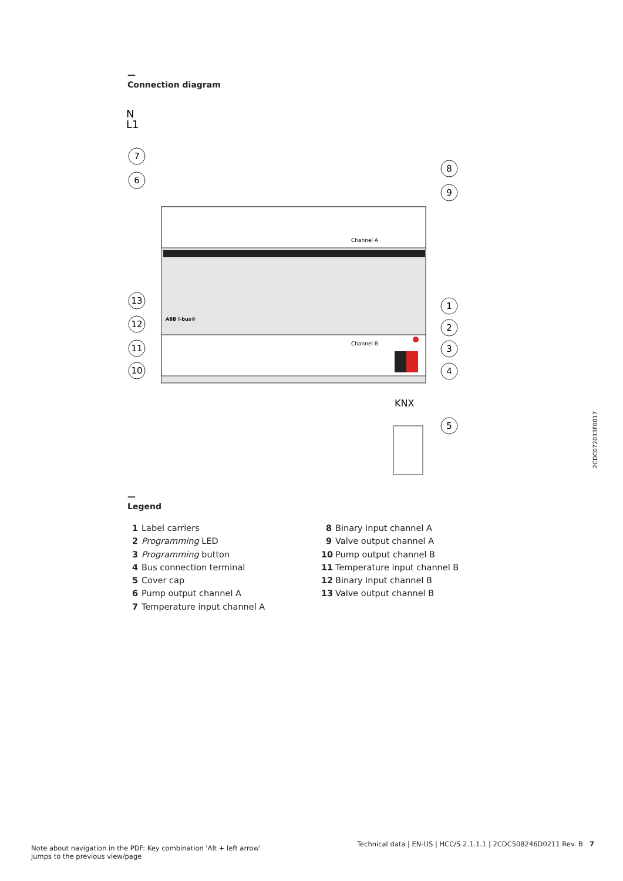—
Connection diagram
N
L1
KNX
ABB i-bus®
Channel A
Channel B
1
2
3
4
5
8
9
7
6
13
12
11
10
—
Legend
1 Label carriers
2 Programming LED
3 Programming button
4 Bus connection terminal
5 Cover cap
6 Pump output channel A
7 Temperature input channel A
8 Binary input channel A
9 Valve output channel A
10 Pump output channel B
11 Temperature input channel B
12 Binary input channel B
13 Valve output channel B
2CDC072033F0017
Note about navigation in the PDF: Key combination 'Alt + left arrow'
jumps to the previous view/page
Technical data | EN-US | HCC/S 2.1.1.1 | 2CDC508246D0211 Rev. B 7